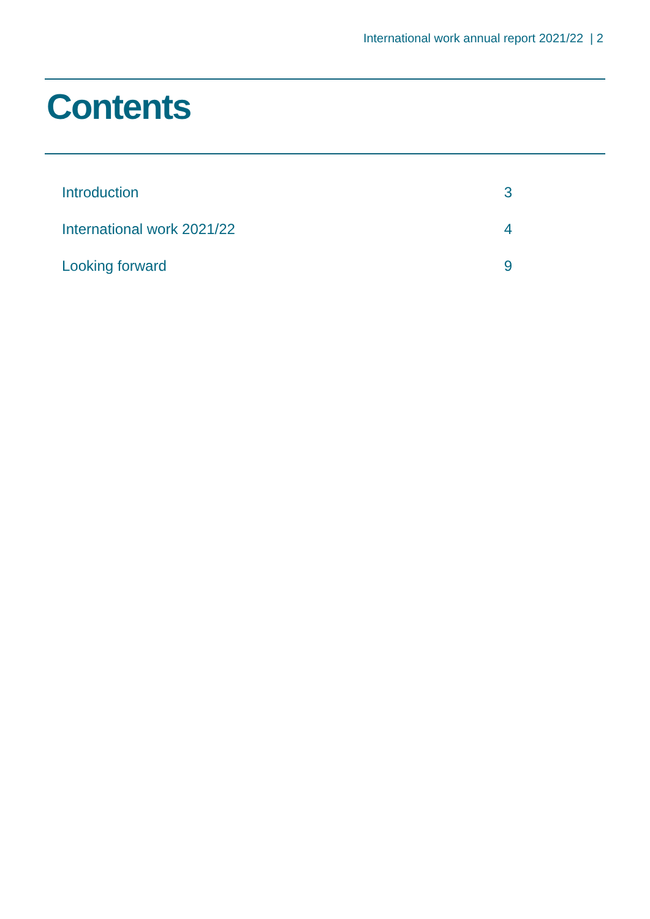International work annual report 2021/22 | 2
Contents
| Introduction | 3 |
| International work 2021/22 | 4 |
| Looking forward | 9 |